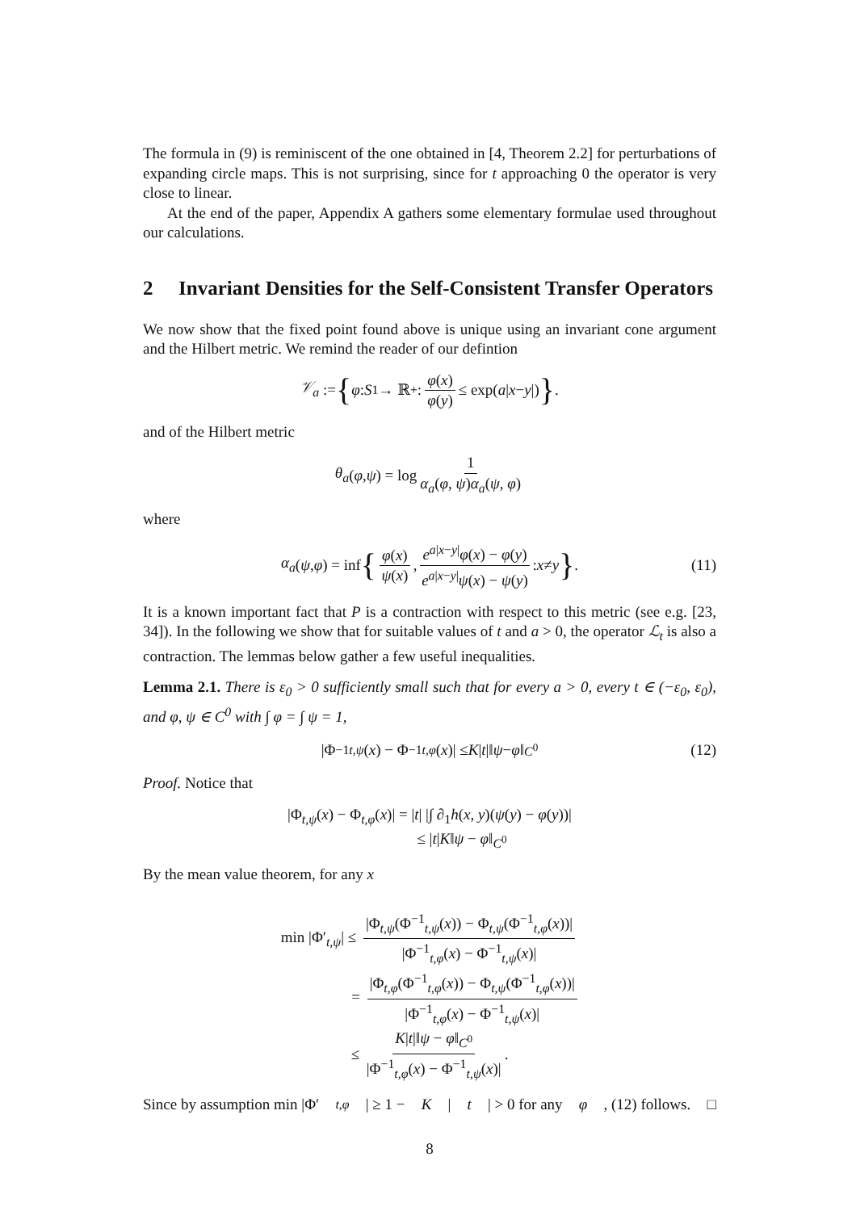The formula in (9) is reminiscent of the one obtained in [4, Theorem 2.2] for perturbations of expanding circle maps. This is not surprising, since for t approaching 0 the operator is very close to linear.
At the end of the paper, Appendix A gathers some elementary formulae used throughout our calculations.
2 Invariant Densities for the Self-Consistent Transfer Operators
We now show that the fixed point found above is unique using an invariant cone argument and the Hilbert metric. We remind the reader of our defintion
𝒱<sub>a</sub> := { φ : S<sup>1</sup> → ℝ<sup>+</sup> : φ(x) φ(y) ≤ exp(a | x − y |) }.
and of the Hilbert metric
θ<sub>a</sub> (φ, ψ) = log 1 α<sub>a</sub>(φ, ψ)α<sub>a</sub>(ψ, φ)
where
α<sub>a</sub> (ψ, φ) = inf { φ(x) ψ(x), e<sup>a|x−y|</sup>φ(x) − φ(y) e<sup>a|x−y|</sup>ψ(x) − ψ(y) : x ≠ y }. (11)
It is a known important fact that P is a contraction with respect to this metric (see e.g. [23, 34]). In the following we show that for suitable values of t and a > 0, the operator ℒ<sub>t</sub> is also a contraction. The lemmas below gather a few useful inequalities.
Lemma 2.1. There is ε<sub>0</sub> > 0 sufficiently small such that for every a > 0, every t ∈ (−ε<sub>0</sub>, ε<sub>0</sub>), and φ, ψ ∈ C<sup>0</sup> with ∫ φ = ∫ ψ = 1,
|Φ<sup>−1</sup><sub>t,ψ</sub> (x) − Φ<sup>−1</sup><sub>t,φ</sub> (x)| ≤ K | t |‖ ψ − φ ‖<sub>C<sup>0</sup></sub> (12)
Proof. Notice that
|Φ<sub>t,ψ</sub>(x) − Φ<sub>t,φ</sub>(x)| = |t| |∫ ∂<sub>1</sub>h(x, y)(ψ(y) − φ(y))|
≤ |t|K‖ψ − φ‖<sub>C<sup>0</sup></sub>
By the mean value theorem, for any x
min |Φ′<sub>t,ψ</sub>| ≤ |Φ<sub>t,ψ</sub>(Φ<sup>−1</sup><sub>t,ψ</sub>(x)) − Φ<sub>t,ψ</sub>(Φ<sup>−1</sup><sub>t,φ</sub>(x))| |Φ<sup>−1</sup><sub>t,φ</sub>(x) − Φ<sup>−1</sup><sub>t,ψ</sub>(x)|
= |Φ<sub>t,φ</sub>(Φ<sup>−1</sup><sub>t,φ</sub>(x)) − Φ<sub>t,ψ</sub>(Φ<sup>−1</sup><sub>t,φ</sub>(x))| |Φ<sup>−1</sup><sub>t,φ</sub>(x) − Φ<sup>−1</sup><sub>t,ψ</sub>(x)|
≤ K|t|‖ψ − φ‖<sub>C<sup>0</sup></sub> |Φ<sup>−1</sup><sub>t,φ</sub>(x) − Φ<sup>−1</sup><sub>t,ψ</sub>(x)|.
Since by assumption min |Φ′<sub>t,φ</sub> | ≥ 1 − K | t | > 0 for any φ, (12) follows. □
8